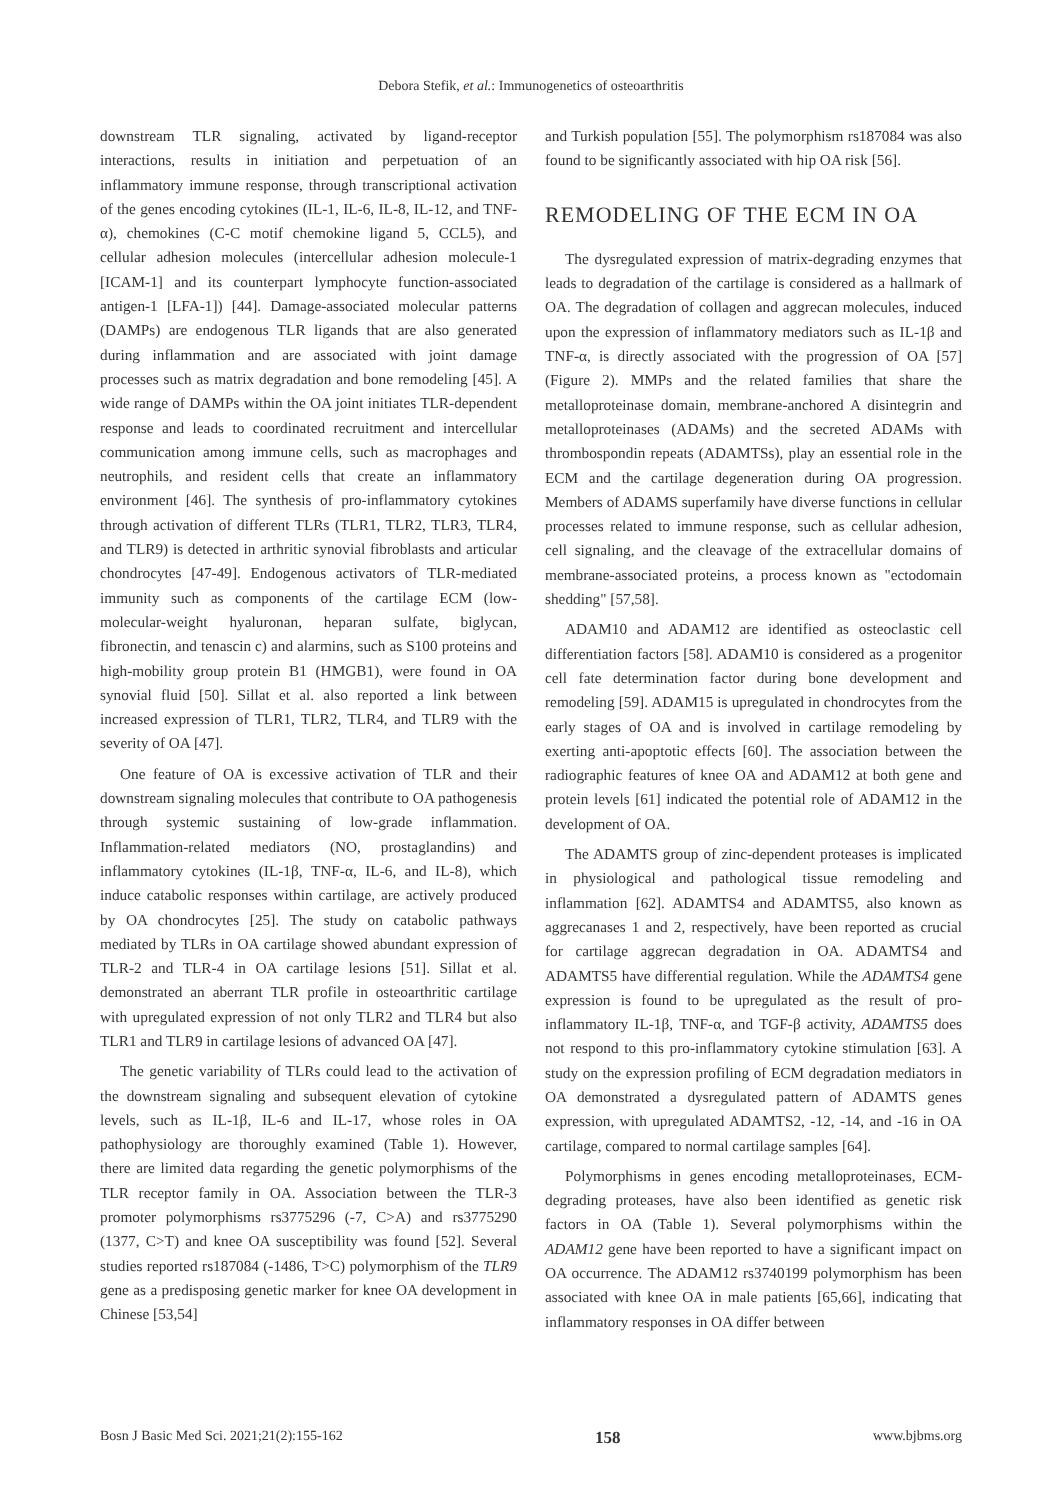Debora Stefik, et al.: Immunogenetics of osteoarthritis
downstream TLR signaling, activated by ligand-receptor interactions, results in initiation and perpetuation of an inflammatory immune response, through transcriptional activation of the genes encoding cytokines (IL-1, IL-6, IL-8, IL-12, and TNF-α), chemokines (C-C motif chemokine ligand 5, CCL5), and cellular adhesion molecules (intercellular adhesion molecule-1 [ICAM-1] and its counterpart lymphocyte function-associated antigen-1 [LFA-1]) [44]. Damage-associated molecular patterns (DAMPs) are endogenous TLR ligands that are also generated during inflammation and are associated with joint damage processes such as matrix degradation and bone remodeling [45]. A wide range of DAMPs within the OA joint initiates TLR-dependent response and leads to coordinated recruitment and intercellular communication among immune cells, such as macrophages and neutrophils, and resident cells that create an inflammatory environment [46]. The synthesis of pro-inflammatory cytokines through activation of different TLRs (TLR1, TLR2, TLR3, TLR4, and TLR9) is detected in arthritic synovial fibroblasts and articular chondrocytes [47-49]. Endogenous activators of TLR-mediated immunity such as components of the cartilage ECM (low-molecular-weight hyaluronan, heparan sulfate, biglycan, fibronectin, and tenascin c) and alarmins, such as S100 proteins and high-mobility group protein B1 (HMGB1), were found in OA synovial fluid [50]. Sillat et al. also reported a link between increased expression of TLR1, TLR2, TLR4, and TLR9 with the severity of OA [47].
One feature of OA is excessive activation of TLR and their downstream signaling molecules that contribute to OA pathogenesis through systemic sustaining of low-grade inflammation. Inflammation-related mediators (NO, prostaglandins) and inflammatory cytokines (IL-1β, TNF-α, IL-6, and IL-8), which induce catabolic responses within cartilage, are actively produced by OA chondrocytes [25]. The study on catabolic pathways mediated by TLRs in OA cartilage showed abundant expression of TLR-2 and TLR-4 in OA cartilage lesions [51]. Sillat et al. demonstrated an aberrant TLR profile in osteoarthritic cartilage with upregulated expression of not only TLR2 and TLR4 but also TLR1 and TLR9 in cartilage lesions of advanced OA [47].
The genetic variability of TLRs could lead to the activation of the downstream signaling and subsequent elevation of cytokine levels, such as IL-1β, IL-6 and IL-17, whose roles in OA pathophysiology are thoroughly examined (Table 1). However, there are limited data regarding the genetic polymorphisms of the TLR receptor family in OA. Association between the TLR-3 promoter polymorphisms rs3775296 (-7, C>A) and rs3775290 (1377, C>T) and knee OA susceptibility was found [52]. Several studies reported rs187084 (-1486, T>C) polymorphism of the TLR9 gene as a predisposing genetic marker for knee OA development in Chinese [53,54]
and Turkish population [55]. The polymorphism rs187084 was also found to be significantly associated with hip OA risk [56].
REMODELING OF THE ECM IN OA
The dysregulated expression of matrix-degrading enzymes that leads to degradation of the cartilage is considered as a hallmark of OA. The degradation of collagen and aggrecan molecules, induced upon the expression of inflammatory mediators such as IL-1β and TNF-α, is directly associated with the progression of OA [57] (Figure 2). MMPs and the related families that share the metalloproteinase domain, membrane-anchored A disintegrin and metalloproteinases (ADAMs) and the secreted ADAMs with thrombospondin repeats (ADAMTSs), play an essential role in the ECM and the cartilage degeneration during OA progression. Members of ADAMS superfamily have diverse functions in cellular processes related to immune response, such as cellular adhesion, cell signaling, and the cleavage of the extracellular domains of membrane-associated proteins, a process known as "ectodomain shedding" [57,58].
ADAM10 and ADAM12 are identified as osteoclastic cell differentiation factors [58]. ADAM10 is considered as a progenitor cell fate determination factor during bone development and remodeling [59]. ADAM15 is upregulated in chondrocytes from the early stages of OA and is involved in cartilage remodeling by exerting anti-apoptotic effects [60]. The association between the radiographic features of knee OA and ADAM12 at both gene and protein levels [61] indicated the potential role of ADAM12 in the development of OA.
The ADAMTS group of zinc-dependent proteases is implicated in physiological and pathological tissue remodeling and inflammation [62]. ADAMTS4 and ADAMTS5, also known as aggrecanases 1 and 2, respectively, have been reported as crucial for cartilage aggrecan degradation in OA. ADAMTS4 and ADAMTS5 have differential regulation. While the ADAMTS4 gene expression is found to be upregulated as the result of pro-inflammatory IL-1β, TNF-α, and TGF-β activity, ADAMTS5 does not respond to this pro-inflammatory cytokine stimulation [63]. A study on the expression profiling of ECM degradation mediators in OA demonstrated a dysregulated pattern of ADAMTS genes expression, with upregulated ADAMTS2, -12, -14, and -16 in OA cartilage, compared to normal cartilage samples [64].
Polymorphisms in genes encoding metalloproteinases, ECM-degrading proteases, have also been identified as genetic risk factors in OA (Table 1). Several polymorphisms within the ADAM12 gene have been reported to have a significant impact on OA occurrence. The ADAM12 rs3740199 polymorphism has been associated with knee OA in male patients [65,66], indicating that inflammatory responses in OA differ between
Bosn J Basic Med Sci. 2021;21(2):155-162 158 www.bjbms.org